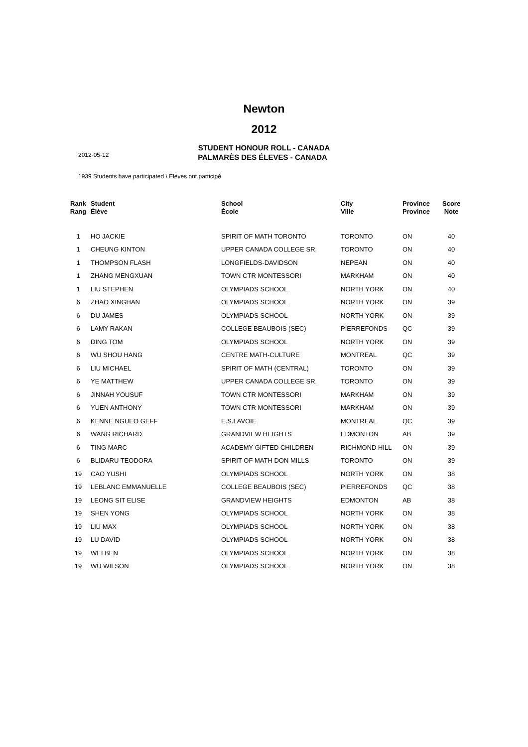Newton
2012
STUDENT HONOUR ROLL - CANADA
2012-05-12 PALMARÈS DES ÉLEVES - CANADA
1939 Students have participated \ Elèves ont participé
| Rank Rang | Student Élève | School École | City Ville | Province Province | Score Note |
| --- | --- | --- | --- | --- | --- |
| 1 | HO JACKIE | SPIRIT OF MATH TORONTO | TORONTO | ON | 40 |
| 1 | CHEUNG KINTON | UPPER CANADA COLLEGE SR. | TORONTO | ON | 40 |
| 1 | THOMPSON FLASH | LONGFIELDS-DAVIDSON | NEPEAN | ON | 40 |
| 1 | ZHANG MENGXUAN | TOWN CTR MONTESSORI | MARKHAM | ON | 40 |
| 1 | LIU STEPHEN | OLYMPIADS SCHOOL | NORTH YORK | ON | 40 |
| 6 | ZHAO XINGHAN | OLYMPIADS SCHOOL | NORTH YORK | ON | 39 |
| 6 | DU JAMES | OLYMPIADS SCHOOL | NORTH YORK | ON | 39 |
| 6 | LAMY RAKAN | COLLEGE BEAUBOIS (SEC) | PIERREFONDS | QC | 39 |
| 6 | DING TOM | OLYMPIADS SCHOOL | NORTH YORK | ON | 39 |
| 6 | WU SHOU HANG | CENTRE MATH-CULTURE | MONTREAL | QC | 39 |
| 6 | LIU MICHAEL | SPIRIT OF MATH (CENTRAL) | TORONTO | ON | 39 |
| 6 | YE MATTHEW | UPPER CANADA COLLEGE SR. | TORONTO | ON | 39 |
| 6 | JINNAH YOUSUF | TOWN CTR MONTESSORI | MARKHAM | ON | 39 |
| 6 | YUEN ANTHONY | TOWN CTR MONTESSORI | MARKHAM | ON | 39 |
| 6 | KENNE NGUEO GEFF | E.S.LAVOIE | MONTREAL | QC | 39 |
| 6 | WANG RICHARD | GRANDVIEW HEIGHTS | EDMONTON | AB | 39 |
| 6 | TING MARC | ACADEMY GIFTED CHILDREN | RICHMOND HILL | ON | 39 |
| 6 | BLIDARU TEODORA | SPIRIT OF MATH DON MILLS | TORONTO | ON | 39 |
| 19 | CAO YUSHI | OLYMPIADS SCHOOL | NORTH YORK | ON | 38 |
| 19 | LEBLANC EMMANUELLE | COLLEGE BEAUBOIS (SEC) | PIERREFONDS | QC | 38 |
| 19 | LEONG SIT ELISE | GRANDVIEW HEIGHTS | EDMONTON | AB | 38 |
| 19 | SHEN YONG | OLYMPIADS SCHOOL | NORTH YORK | ON | 38 |
| 19 | LIU MAX | OLYMPIADS SCHOOL | NORTH YORK | ON | 38 |
| 19 | LU DAVID | OLYMPIADS SCHOOL | NORTH YORK | ON | 38 |
| 19 | WEI BEN | OLYMPIADS SCHOOL | NORTH YORK | ON | 38 |
| 19 | WU WILSON | OLYMPIADS SCHOOL | NORTH YORK | ON | 38 |